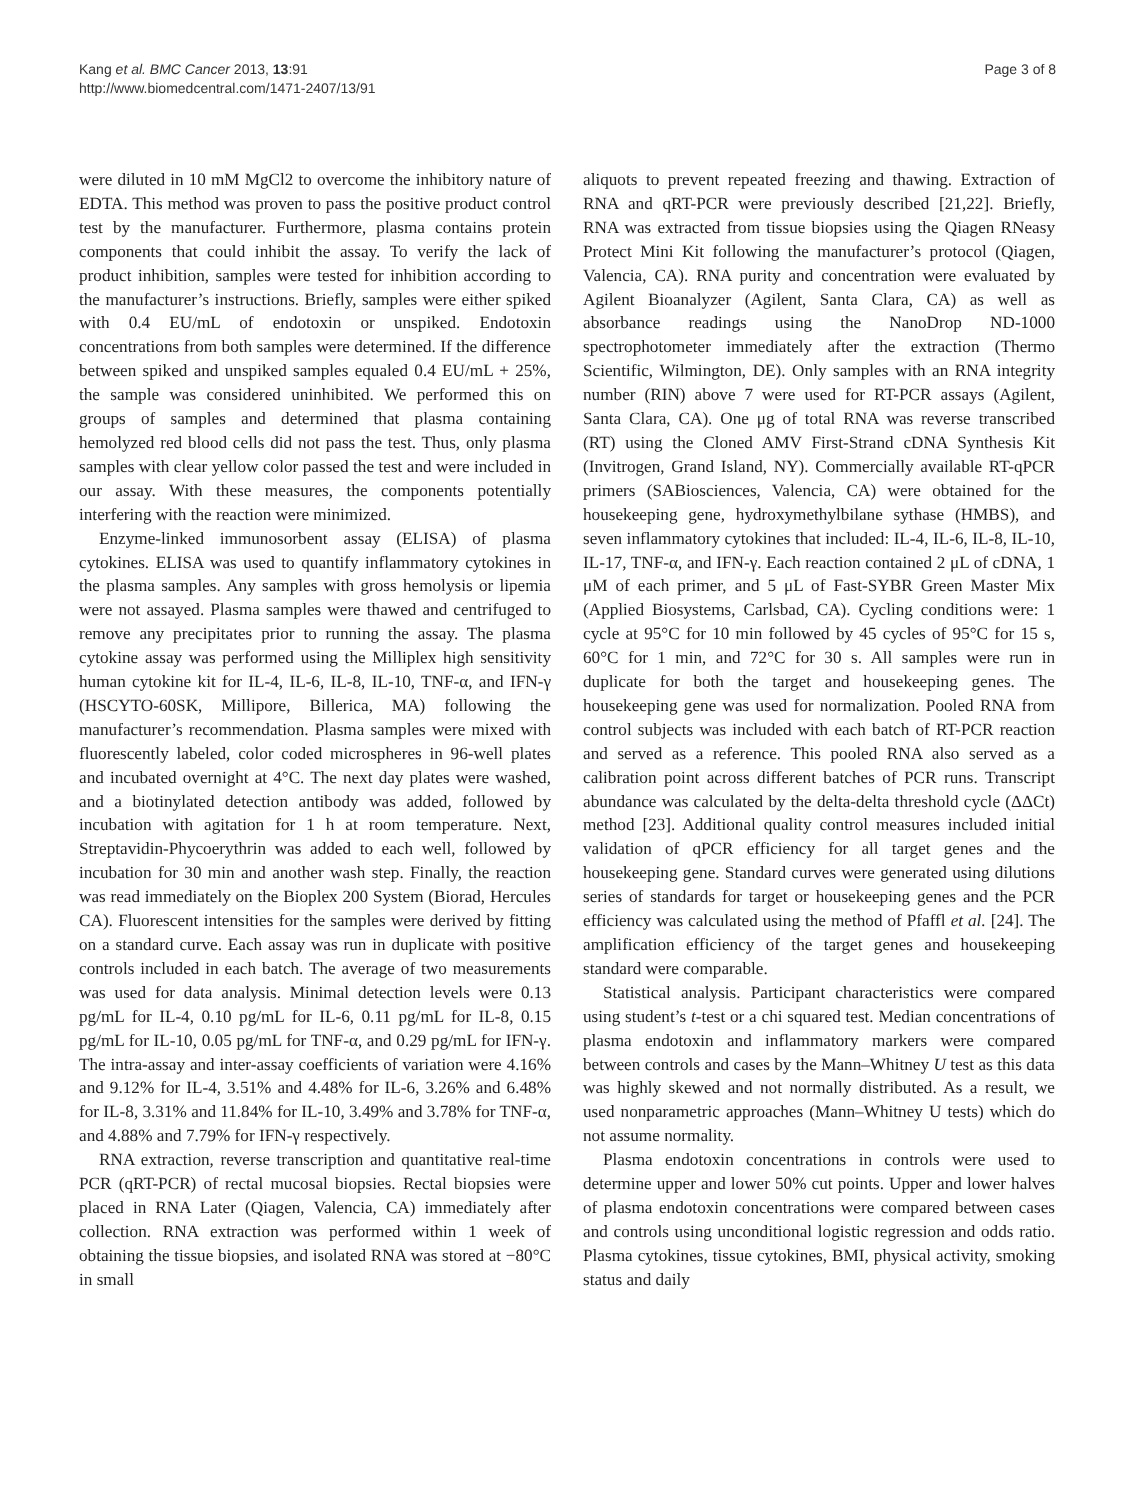Kang et al. BMC Cancer 2013, 13:91
http://www.biomedcentral.com/1471-2407/13/91
Page 3 of 8
were diluted in 10 mM MgCl2 to overcome the inhibitory nature of EDTA. This method was proven to pass the positive product control test by the manufacturer. Furthermore, plasma contains protein components that could inhibit the assay. To verify the lack of product inhibition, samples were tested for inhibition according to the manufacturer’s instructions. Briefly, samples were either spiked with 0.4 EU/mL of endotoxin or unspiked. Endotoxin concentrations from both samples were determined. If the difference between spiked and unspiked samples equaled 0.4 EU/mL + 25%, the sample was considered uninhibited. We performed this on groups of samples and determined that plasma containing hemolyzed red blood cells did not pass the test. Thus, only plasma samples with clear yellow color passed the test and were included in our assay. With these measures, the components potentially interfering with the reaction were minimized.
Enzyme-linked immunosorbent assay (ELISA) of plasma cytokines. ELISA was used to quantify inflammatory cytokines in the plasma samples. Any samples with gross hemolysis or lipemia were not assayed. Plasma samples were thawed and centrifuged to remove any precipitates prior to running the assay. The plasma cytokine assay was performed using the Milliplex high sensitivity human cytokine kit for IL-4, IL-6, IL-8, IL-10, TNF-α, and IFN-γ (HSCYTO-60SK, Millipore, Billerica, MA) following the manufacturer’s recommendation. Plasma samples were mixed with fluorescently labeled, color coded microspheres in 96-well plates and incubated overnight at 4°C. The next day plates were washed, and a biotinylated detection antibody was added, followed by incubation with agitation for 1 h at room temperature. Next, Streptavidin-Phycoerythrin was added to each well, followed by incubation for 30 min and another wash step. Finally, the reaction was read immediately on the Bioplex 200 System (Biorad, Hercules CA). Fluorescent intensities for the samples were derived by fitting on a standard curve. Each assay was run in duplicate with positive controls included in each batch. The average of two measurements was used for data analysis. Minimal detection levels were 0.13 pg/mL for IL-4, 0.10 pg/mL for IL-6, 0.11 pg/mL for IL-8, 0.15 pg/mL for IL-10, 0.05 pg/mL for TNF-α, and 0.29 pg/mL for IFN-γ. The intra-assay and inter-assay coefficients of variation were 4.16% and 9.12% for IL-4, 3.51% and 4.48% for IL-6, 3.26% and 6.48% for IL-8, 3.31% and 11.84% for IL-10, 3.49% and 3.78% for TNF-α, and 4.88% and 7.79% for IFN-γ respectively.
RNA extraction, reverse transcription and quantitative real-time PCR (qRT-PCR) of rectal mucosal biopsies. Rectal biopsies were placed in RNA Later (Qiagen, Valencia, CA) immediately after collection. RNA extraction was performed within 1 week of obtaining the tissue biopsies, and isolated RNA was stored at −80°C in small
aliquots to prevent repeated freezing and thawing. Extraction of RNA and qRT-PCR were previously described [21,22]. Briefly, RNA was extracted from tissue biopsies using the Qiagen RNeasy Protect Mini Kit following the manufacturer’s protocol (Qiagen, Valencia, CA). RNA purity and concentration were evaluated by Agilent Bioanalyzer (Agilent, Santa Clara, CA) as well as absorbance readings using the NanoDrop ND-1000 spectrophotometer immediately after the extraction (Thermo Scientific, Wilmington, DE). Only samples with an RNA integrity number (RIN) above 7 were used for RT-PCR assays (Agilent, Santa Clara, CA). One μg of total RNA was reverse transcribed (RT) using the Cloned AMV First-Strand cDNA Synthesis Kit (Invitrogen, Grand Island, NY). Commercially available RT-qPCR primers (SABiosciences, Valencia, CA) were obtained for the housekeeping gene, hydroxymethylbilane sythase (HMBS), and seven inflammatory cytokines that included: IL-4, IL-6, IL-8, IL-10, IL-17, TNF-α, and IFN-γ. Each reaction contained 2 μL of cDNA, 1 μM of each primer, and 5 μL of Fast-SYBR Green Master Mix (Applied Biosystems, Carlsbad, CA). Cycling conditions were: 1 cycle at 95°C for 10 min followed by 45 cycles of 95°C for 15 s, 60°C for 1 min, and 72°C for 30 s. All samples were run in duplicate for both the target and housekeeping genes. The housekeeping gene was used for normalization. Pooled RNA from control subjects was included with each batch of RT-PCR reaction and served as a reference. This pooled RNA also served as a calibration point across different batches of PCR runs. Transcript abundance was calculated by the delta-delta threshold cycle (ΔΔCt) method [23]. Additional quality control measures included initial validation of qPCR efficiency for all target genes and the housekeeping gene. Standard curves were generated using dilutions series of standards for target or housekeeping genes and the PCR efficiency was calculated using the method of Pfaffl et al. [24]. The amplification efficiency of the target genes and housekeeping standard were comparable.
Statistical analysis. Participant characteristics were compared using student’s t-test or a chi squared test. Median concentrations of plasma endotoxin and inflammatory markers were compared between controls and cases by the Mann–Whitney U test as this data was highly skewed and not normally distributed. As a result, we used nonparametric approaches (Mann–Whitney U tests) which do not assume normality.
Plasma endotoxin concentrations in controls were used to determine upper and lower 50% cut points. Upper and lower halves of plasma endotoxin concentrations were compared between cases and controls using unconditional logistic regression and odds ratio. Plasma cytokines, tissue cytokines, BMI, physical activity, smoking status and daily